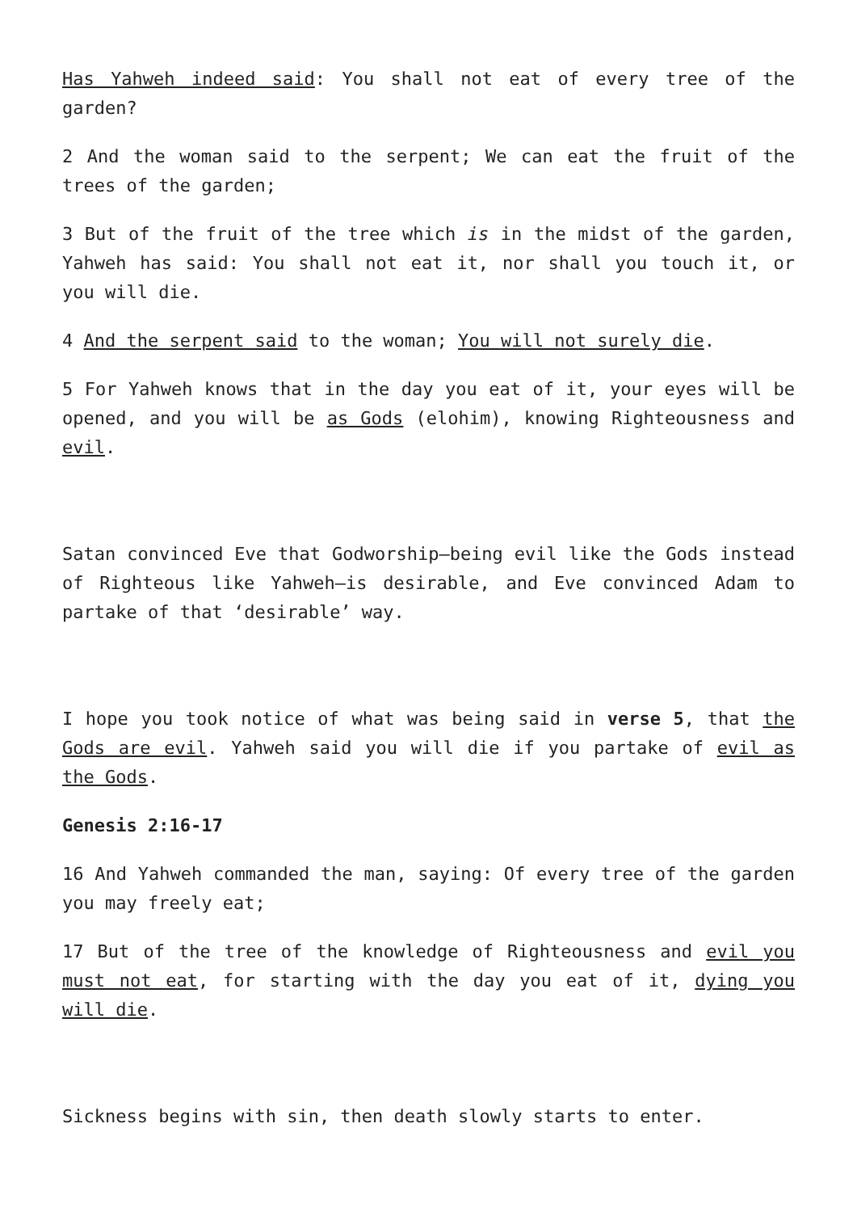Has Yahweh indeed said: You shall not eat of every tree of the garden?
2 And the woman said to the serpent; We can eat the fruit of the trees of the garden;
3 But of the fruit of the tree which is in the midst of the garden, Yahweh has said: You shall not eat it, nor shall you touch it, or you will die.
4 And the serpent said to the woman; You will not surely die.
5 For Yahweh knows that in the day you eat of it, your eyes will be opened, and you will be as Gods (elohim), knowing Righteousness and evil.
Satan convinced Eve that Godworship—being evil like the Gods instead of Righteous like Yahweh—is desirable, and Eve convinced Adam to partake of that ‘desirable’ way.
I hope you took notice of what was being said in verse 5, that the Gods are evil. Yahweh said you will die if you partake of evil as the Gods.
Genesis 2:16-17
16 And Yahweh commanded the man, saying: Of every tree of the garden you may freely eat;
17 But of the tree of the knowledge of Righteousness and evil you must not eat, for starting with the day you eat of it, dying you will die.
Sickness begins with sin, then death slowly starts to enter.